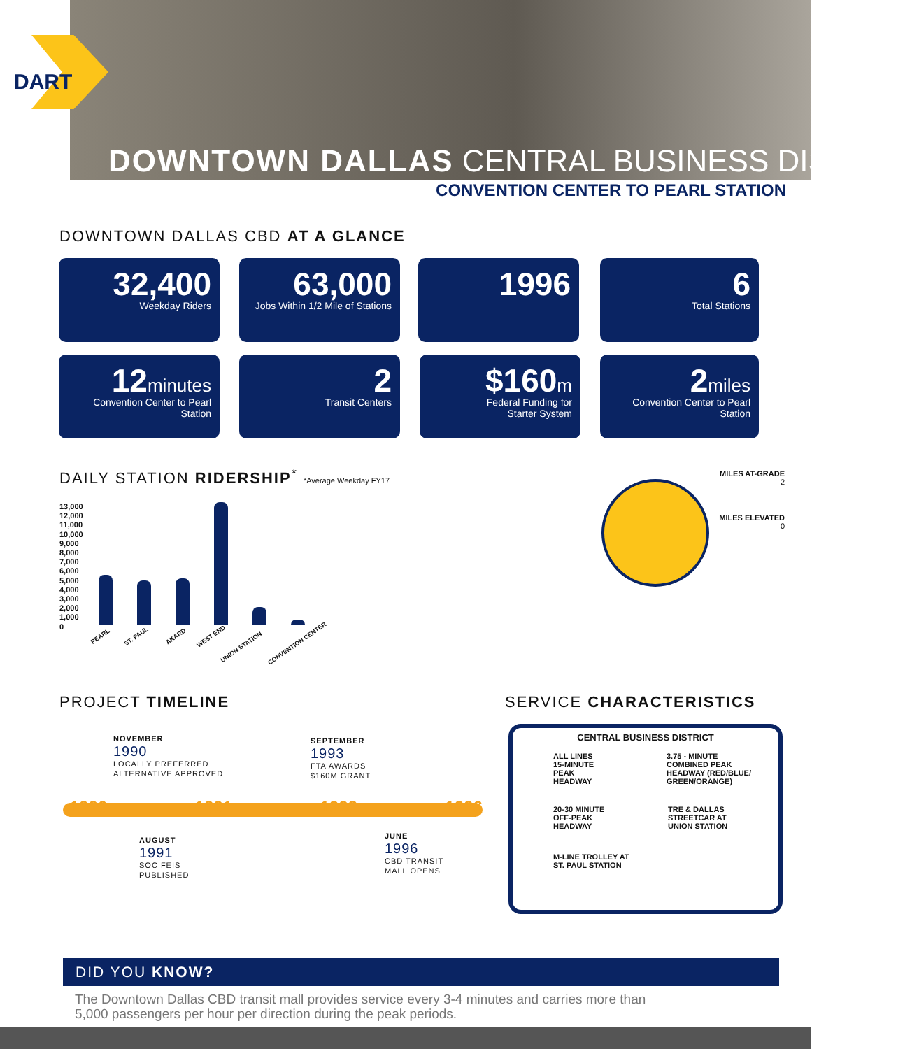DART
DOWNTOWN DALLAS CENTRAL BUSINESS DISTRICT
CONVENTION CENTER TO PEARL STATION
DOWNTOWN DALLAS CBD AT A GLANCE
32,400
Weekday Riders
63,000
Jobs Within 1/2 Mile of Stations
1996
6
Total Stations
12 minutes
Convention Center to Pearl Station
2
Transit Centers
$160 m
Federal Funding for
Starter System
2 miles
Convention Center to Pearl Station
DAILY STATION RIDERSHIP<sup>*</sup> *Average Weekday FY17
13,000
12,000
11,000
10,000
9,000
8,000
7,000
6,000
5,000
4,000
3,000
2,000
1,000
0
PEARL ST. PAUL AKARD WEST END
UNION STATION CONVENTION CENTER
MILES AT-GRADE
2
MILES ELEVATED
0
PROJECT TIMELINE SERVICE CHARACTERISTICS
NOVEMBER
1990
LOCALLY PREFERRED
ALTERNATIVE APPROVED
SEPTEMBER
1993
FTA AWARDS
$160M GRANT
1990 1991 1993 1996
AUGUST
1991
SOC FEIS
PUBLISHED
JUNE
1996
CBD TRANSIT
MALL OPENS
CENTRAL BUSINESS DISTRICT
ALL LINES
15-MINUTE
PEAK
HEADWAY
3.75 - MINUTE
COMBINED PEAK
HEADWAY (RED/BLUE/
GREEN/ORANGE)
20-30 MINUTE
OFF-PEAK
HEADWAY
TRE & DALLAS
STREETCAR AT
UNION STATION
M-LINE TROLLEY AT
ST. PAUL STATION
DID YOU KNOW?
The Downtown Dallas CBD transit mall provides service every 3-4 minutes and carries more than
5,000 passengers per hour per direction during the peak periods.